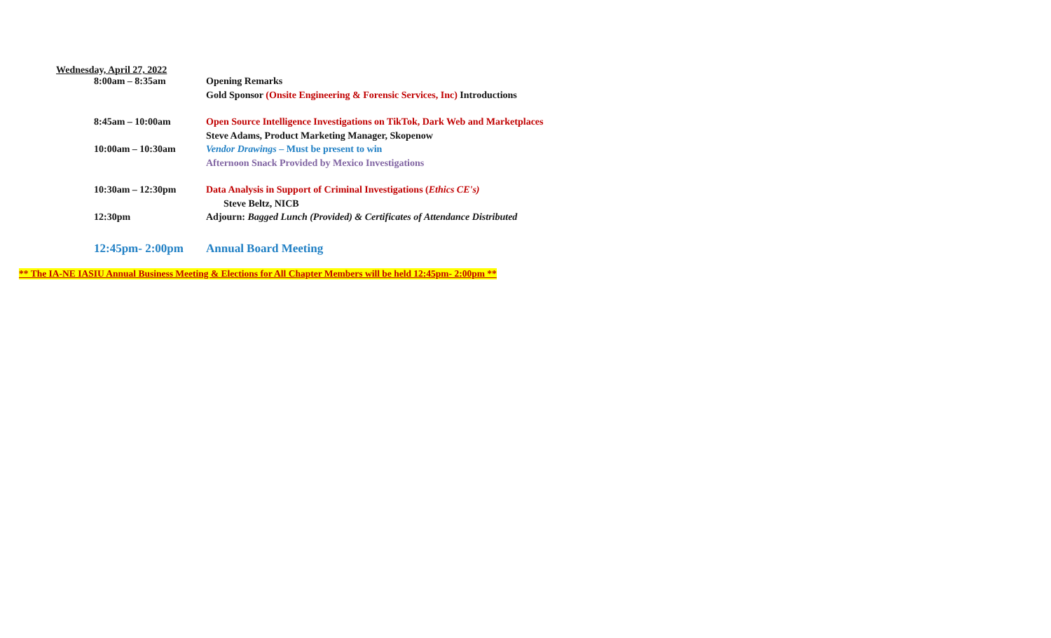Wednesday, April 27, 2022
| 8:00am – 8:35am | Opening Remarks |
| | Gold Sponsor (Onsite Engineering & Forensic Services, Inc) Introductions |
| 8:45am – 10:00am | Open Source Intelligence Investigations on TikTok, Dark Web and Marketplaces |
| | Steve Adams, Product Marketing Manager, Skopenow |
| 10:00am – 10:30am | Vendor Drawings – Must be present to win |
| | Afternoon Snack Provided by Mexico Investigations |
| 10:30am – 12:30pm | Data Analysis in Support of Criminal Investigations ( Ethics CE's) |
| | Steve Beltz, NICB |
| 12:30pm | Adjourn: Bagged Lunch (Provided) & Certificates of Attendance Distributed |
| 12:45pm- 2:00pm | Annual Board Meeting |
** The IA-NE IASIU Annual Business Meeting & Elections for All Chapter Members will be held 12:45pm- 2:00pm **